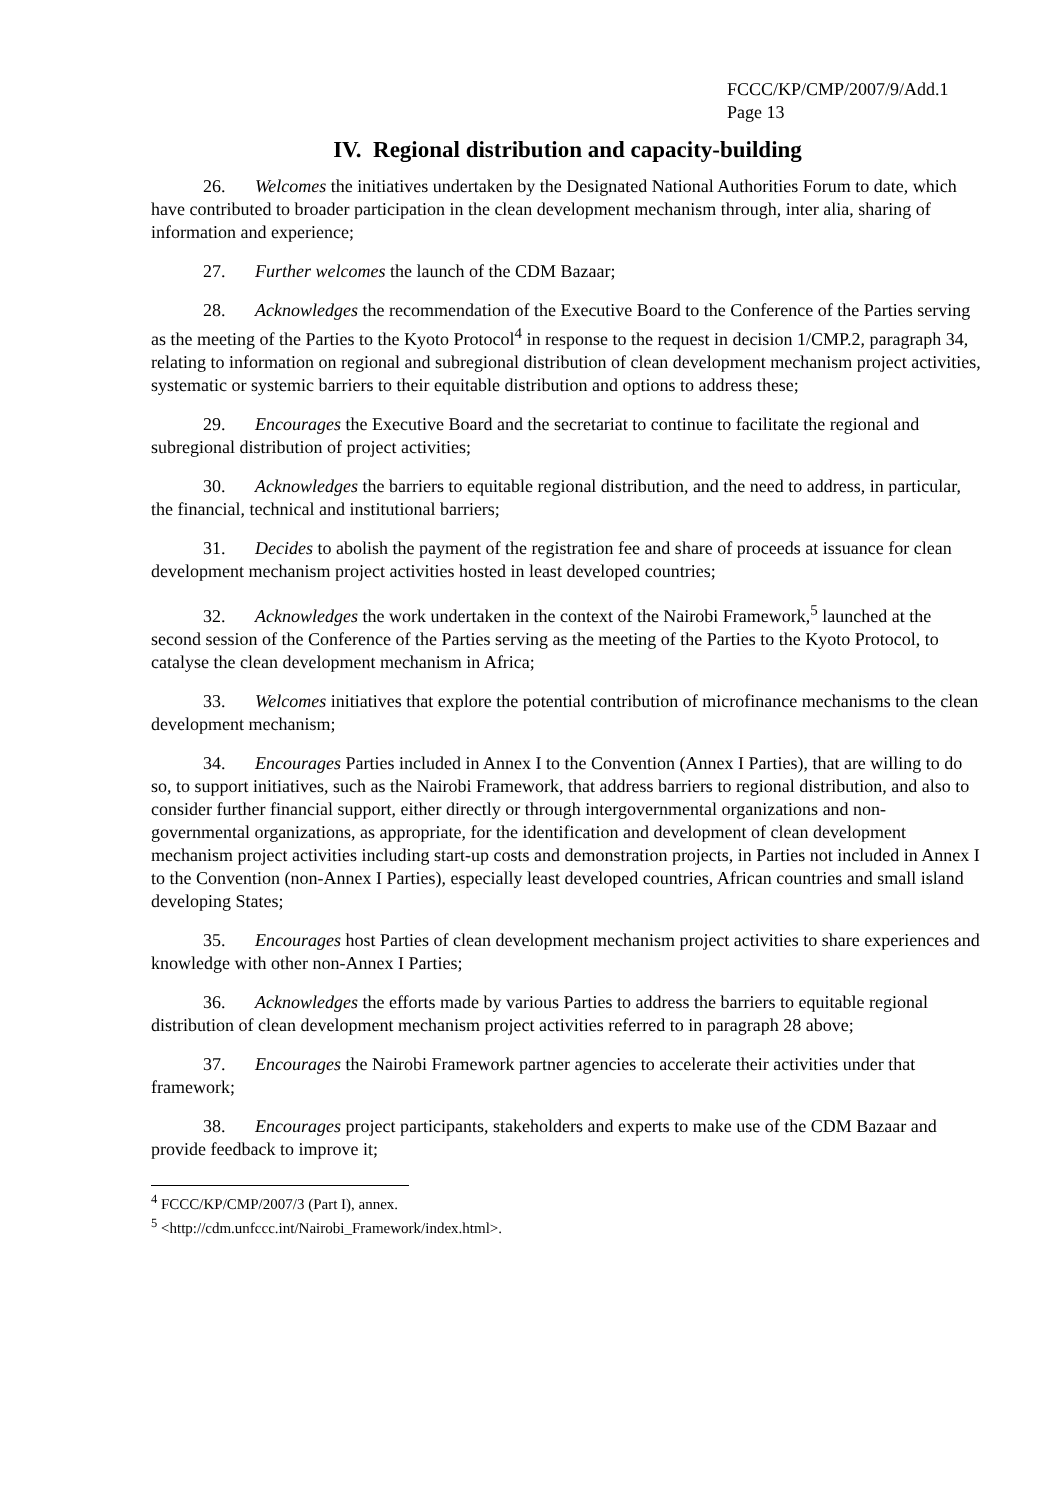FCCC/KP/CMP/2007/9/Add.1
Page 13
IV. Regional distribution and capacity-building
26. Welcomes the initiatives undertaken by the Designated National Authorities Forum to date, which have contributed to broader participation in the clean development mechanism through, inter alia, sharing of information and experience;
27. Further welcomes the launch of the CDM Bazaar;
28. Acknowledges the recommendation of the Executive Board to the Conference of the Parties serving as the meeting of the Parties to the Kyoto Protocol<sup>4</sup> in response to the request in decision 1/CMP.2, paragraph 34, relating to information on regional and subregional distribution of clean development mechanism project activities, systematic or systemic barriers to their equitable distribution and options to address these;
29. Encourages the Executive Board and the secretariat to continue to facilitate the regional and subregional distribution of project activities;
30. Acknowledges the barriers to equitable regional distribution, and the need to address, in particular, the financial, technical and institutional barriers;
31. Decides to abolish the payment of the registration fee and share of proceeds at issuance for clean development mechanism project activities hosted in least developed countries;
32. Acknowledges the work undertaken in the context of the Nairobi Framework,<sup>5</sup> launched at the second session of the Conference of the Parties serving as the meeting of the Parties to the Kyoto Protocol, to catalyse the clean development mechanism in Africa;
33. Welcomes initiatives that explore the potential contribution of microfinance mechanisms to the clean development mechanism;
34. Encourages Parties included in Annex I to the Convention (Annex I Parties), that are willing to do so, to support initiatives, such as the Nairobi Framework, that address barriers to regional distribution, and also to consider further financial support, either directly or through intergovernmental organizations and non-governmental organizations, as appropriate, for the identification and development of clean development mechanism project activities including start-up costs and demonstration projects, in Parties not included in Annex I to the Convention (non-Annex I Parties), especially least developed countries, African countries and small island developing States;
35. Encourages host Parties of clean development mechanism project activities to share experiences and knowledge with other non-Annex I Parties;
36. Acknowledges the efforts made by various Parties to address the barriers to equitable regional distribution of clean development mechanism project activities referred to in paragraph 28 above;
37. Encourages the Nairobi Framework partner agencies to accelerate their activities under that framework;
38. Encourages project participants, stakeholders and experts to make use of the CDM Bazaar and provide feedback to improve it;
<sup>4</sup> FCCC/KP/CMP/2007/3 (Part I), annex.
<sup>5</sup> <http://cdm.unfccc.int/Nairobi_Framework/index.html>.